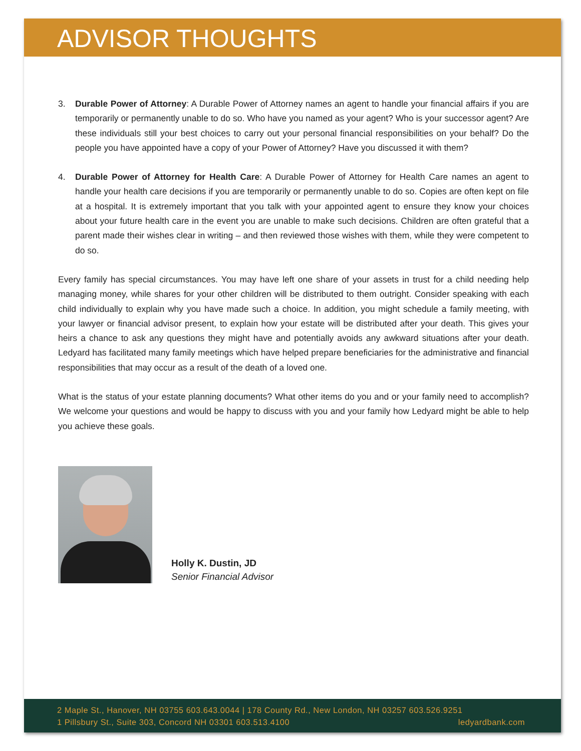ADVISOR THOUGHTS
3. Durable Power of Attorney: A Durable Power of Attorney names an agent to handle your financial affairs if you are temporarily or permanently unable to do so. Who have you named as your agent? Who is your successor agent? Are these individuals still your best choices to carry out your personal financial responsibilities on your behalf? Do the people you have appointed have a copy of your Power of Attorney? Have you discussed it with them?
4. Durable Power of Attorney for Health Care: A Durable Power of Attorney for Health Care names an agent to handle your health care decisions if you are temporarily or permanently unable to do so. Copies are often kept on file at a hospital. It is extremely important that you talk with your appointed agent to ensure they know your choices about your future health care in the event you are unable to make such decisions. Children are often grateful that a parent made their wishes clear in writing – and then reviewed those wishes with them, while they were competent to do so.
Every family has special circumstances. You may have left one share of your assets in trust for a child needing help managing money, while shares for your other children will be distributed to them outright. Consider speaking with each child individually to explain why you have made such a choice. In addition, you might schedule a family meeting, with your lawyer or financial advisor present, to explain how your estate will be distributed after your death. This gives your heirs a chance to ask any questions they might have and potentially avoids any awkward situations after your death. Ledyard has facilitated many family meetings which have helped prepare beneficiaries for the administrative and financial responsibilities that may occur as a result of the death of a loved one.
What is the status of your estate planning documents? What other items do you and or your family need to accomplish? We welcome your questions and would be happy to discuss with you and your family how Ledyard might be able to help you achieve these goals.
Holly K. Dustin, JD
Senior Financial Advisor
2 Maple St., Hanover, NH 03755 603.643.0044 | 178 County Rd., New London, NH 03257 603.526.9251
1 Pillsbury St., Suite 303, Concord NH 03301 603.513.4100 ledyardbank.com